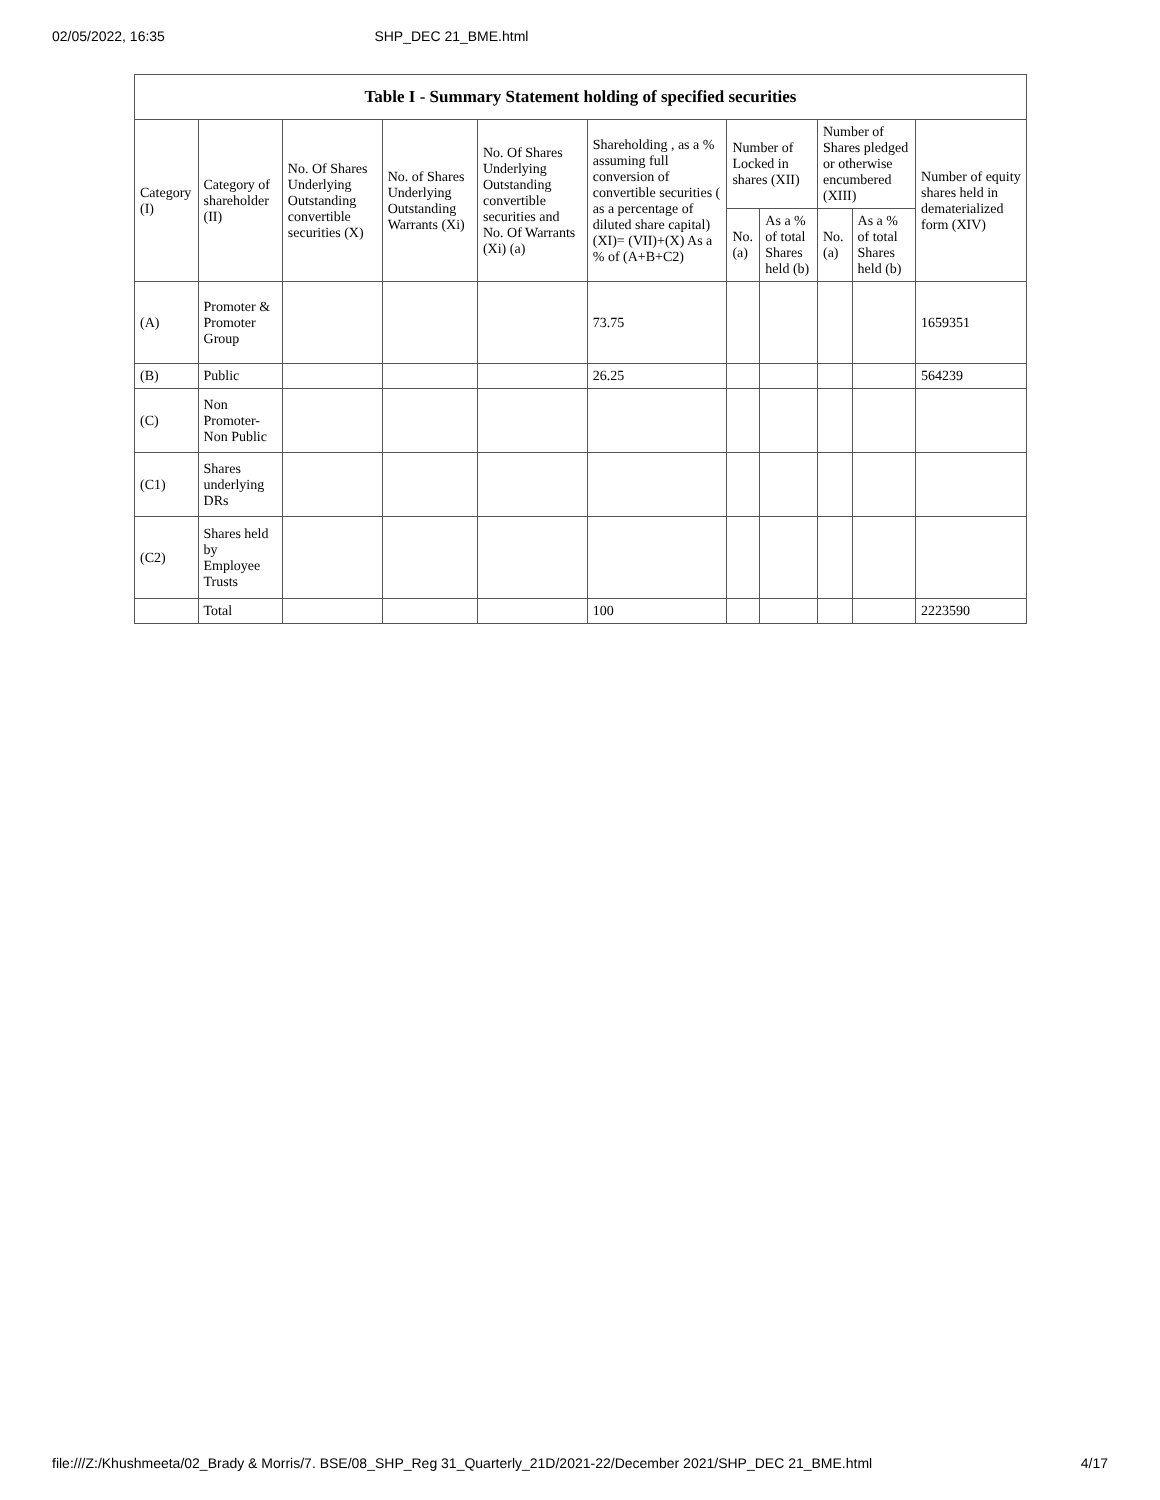02/05/2022, 16:35 SHP_DEC 21_BME.html
| Table I - Summary Statement holding of specified securities | | | | | | | | | | |
| --- | --- | --- | --- | --- | --- | --- | --- | --- | --- | --- |
| Category (I) | Category of shareholder (II) | No. Of Shares Underlying Outstanding convertible securities (X) | No. of Shares Underlying Outstanding Warrants (Xi) | No. Of Shares Underlying Outstanding convertible securities and No. Of Warrants (Xi) (a) | Shareholding , as a % assuming full conversion of convertible securities ( as a percentage of diluted share capital) (XI)= (VII)+(X) As a % of (A+B+C2) | Number of Locked in shares (XII) | | Number of Shares pledged or otherwise encumbered (XIII) | | Number of equity shares held in dematerialized form (XIV) |
| | | | | | | No. (a) | As a % of total Shares held (b) | No. (a) | As a % of total Shares held (b) | |
| (A) | Promoter & Promoter Group | | | | 73.75 | | | | | 1659351 |
| (B) | Public | | | | 26.25 | | | | | 564239 |
| (C) | Non Promoter-Non Public | | | | | | | | | |
| (C1) | Shares underlying DRs | | | | | | | | | |
| (C2) | Shares held by Employee Trusts | | | | | | | | | |
| | Total | | | | 100 | | | | | 2223590 |
file:///Z:/Khushmeeta/02_Brady & Morris/7. BSE/08_SHP_Reg 31_Quarterly_21D/2021-22/December 2021/SHP_DEC 21_BME.html 4/17